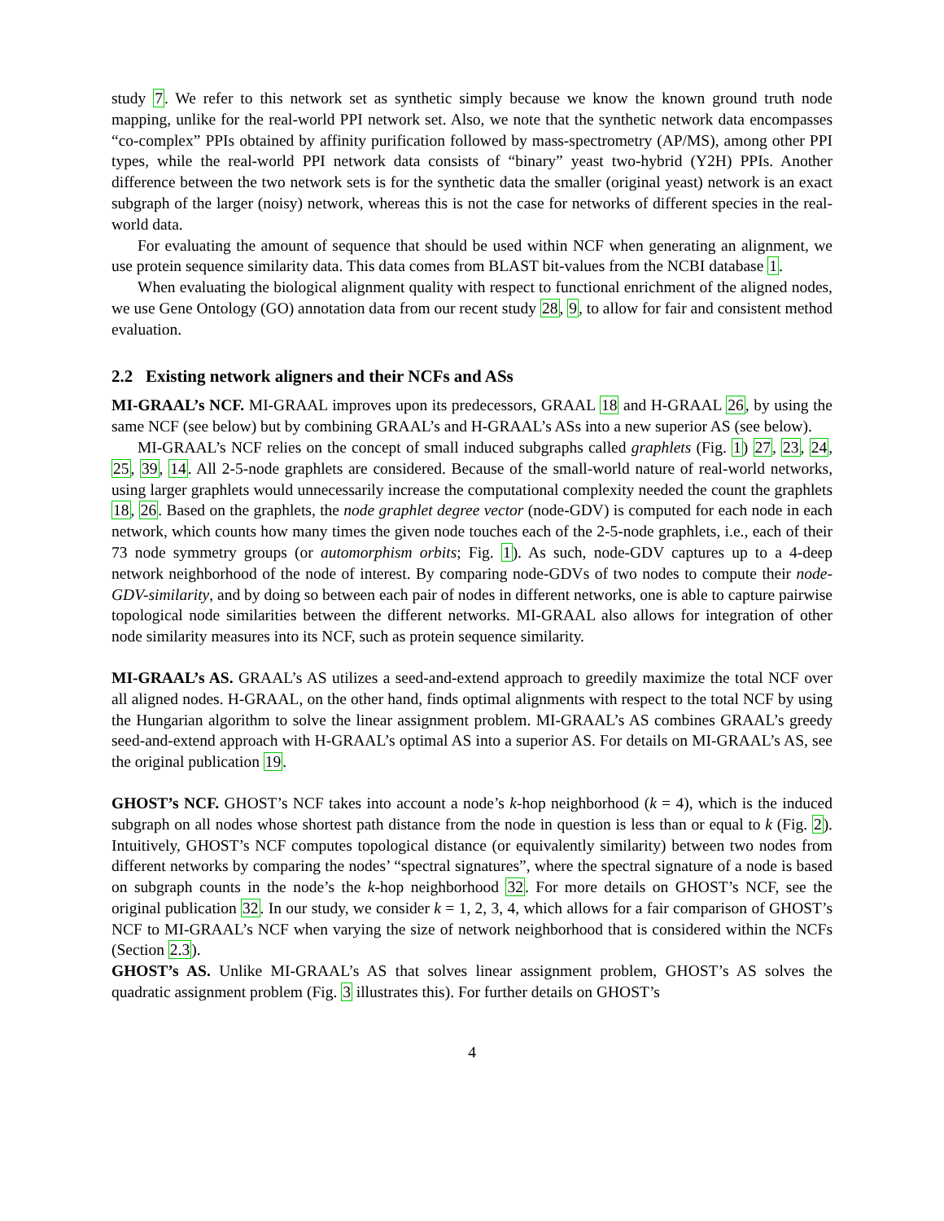study 7. We refer to this network set as synthetic simply because we know the known ground truth node mapping, unlike for the real-world PPI network set. Also, we note that the synthetic network data encompasses “co-complex” PPIs obtained by affinity purification followed by mass-spectrometry (AP/MS), among other PPI types, while the real-world PPI network data consists of “binary” yeast two-hybrid (Y2H) PPIs. Another difference between the two network sets is for the synthetic data the smaller (original yeast) network is an exact subgraph of the larger (noisy) network, whereas this is not the case for networks of different species in the real-world data.
For evaluating the amount of sequence that should be used within NCF when generating an alignment, we use protein sequence similarity data. This data comes from BLAST bit-values from the NCBI database 1.
When evaluating the biological alignment quality with respect to functional enrichment of the aligned nodes, we use Gene Ontology (GO) annotation data from our recent study 28, 9, to allow for fair and consistent method evaluation.
2.2 Existing network aligners and their NCFs and ASs
MI-GRAAL’s NCF. MI-GRAAL improves upon its predecessors, GRAAL 18 and H-GRAAL 26, by using the same NCF (see below) but by combining GRAAL’s and H-GRAAL’s ASs into a new superior AS (see below).
MI-GRAAL’s NCF relies on the concept of small induced subgraphs called graphlets (Fig. 1) 27, 23, 24, 25, 39, 14. All 2-5-node graphlets are considered. Because of the small-world nature of real-world networks, using larger graphlets would unnecessarily increase the computational complexity needed the count the graphlets 18, 26. Based on the graphlets, the node graphlet degree vector (node-GDV) is computed for each node in each network, which counts how many times the given node touches each of the 2-5-node graphlets, i.e., each of their 73 node symmetry groups (or automorphism orbits; Fig. 1). As such, node-GDV captures up to a 4-deep network neighborhood of the node of interest. By comparing node-GDVs of two nodes to compute their node-GDV-similarity, and by doing so between each pair of nodes in different networks, one is able to capture pairwise topological node similarities between the different networks. MI-GRAAL also allows for integration of other node similarity measures into its NCF, such as protein sequence similarity.
MI-GRAAL’s AS. GRAAL’s AS utilizes a seed-and-extend approach to greedily maximize the total NCF over all aligned nodes. H-GRAAL, on the other hand, finds optimal alignments with respect to the total NCF by using the Hungarian algorithm to solve the linear assignment problem. MI-GRAAL’s AS combines GRAAL’s greedy seed-and-extend approach with H-GRAAL’s optimal AS into a superior AS. For details on MI-GRAAL’s AS, see the original publication 19.
GHOST’s NCF. GHOST’s NCF takes into account a node’s k-hop neighborhood (k = 4), which is the induced subgraph on all nodes whose shortest path distance from the node in question is less than or equal to k (Fig. 2). Intuitively, GHOST’s NCF computes topological distance (or equivalently similarity) between two nodes from different networks by comparing the nodes’ “spectral signatures”, where the spectral signature of a node is based on subgraph counts in the node’s the k-hop neighborhood 32. For more details on GHOST’s NCF, see the original publication 32. In our study, we consider k = 1, 2, 3, 4, which allows for a fair comparison of GHOST’s NCF to MI-GRAAL’s NCF when varying the size of network neighborhood that is considered within the NCFs (Section 2.3).
GHOST’s AS. Unlike MI-GRAAL’s AS that solves linear assignment problem, GHOST’s AS solves the quadratic assignment problem (Fig. 3 illustrates this). For further details on GHOST’s
4